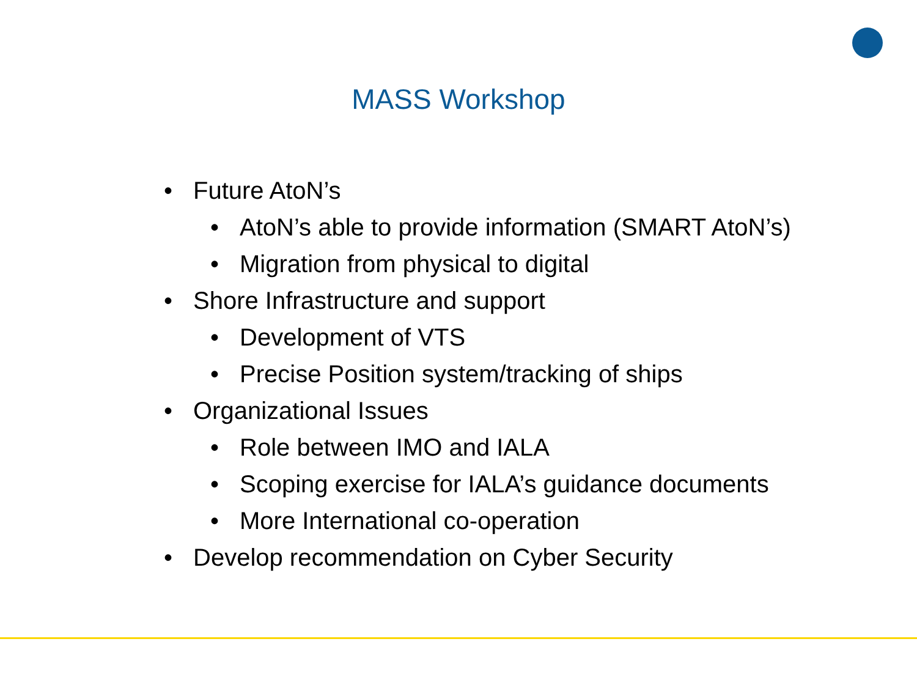MASS Workshop
• Future AtoN’s
• AtoN’s able to provide information (SMART AtoN’s)
• Migration from physical to digital
• Shore Infrastructure and support
• Development of VTS
• Precise Position system/tracking of ships
• Organizational Issues
• Role between IMO and IALA
• Scoping exercise for IALA’s guidance documents
• More International co-operation
• Develop recommendation on Cyber Security